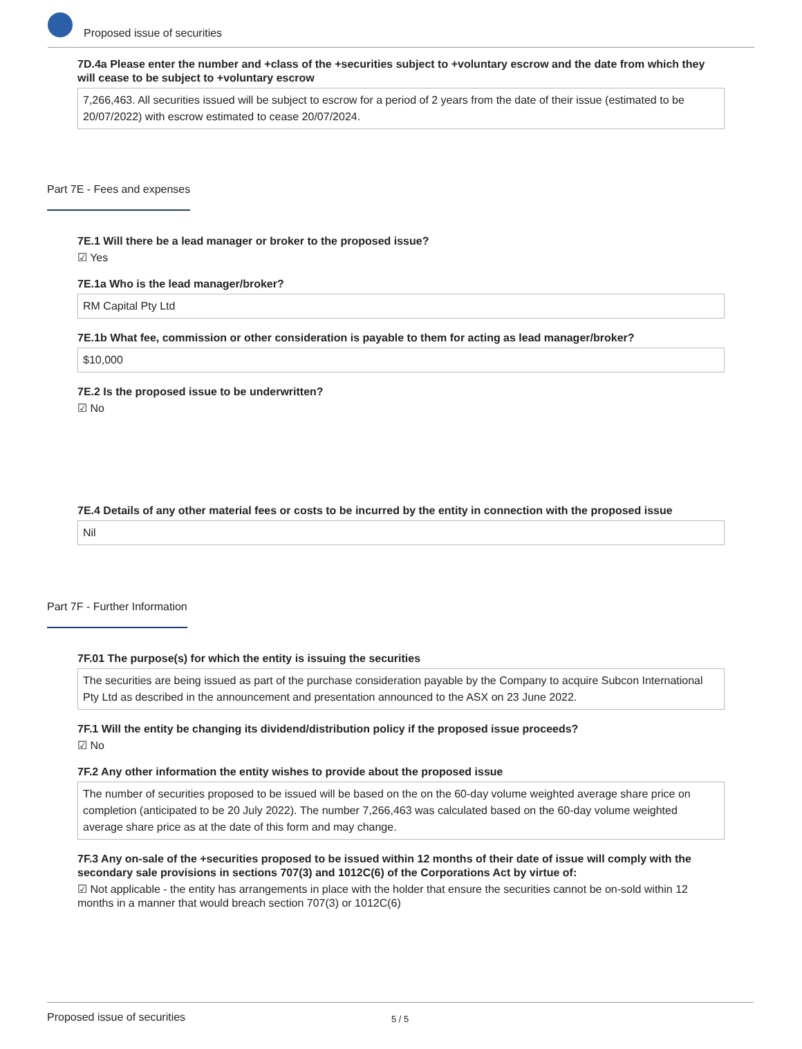Proposed issue of securities
7D.4a Please enter the number and +class of the +securities subject to +voluntary escrow and the date from which they will cease to be subject to +voluntary escrow
7,266,463. All securities issued will be subject to escrow for a period of 2 years from the date of their issue (estimated to be 20/07/2022) with escrow estimated to cease 20/07/2024.
Part 7E - Fees and expenses
7E.1 Will there be a lead manager or broker to the proposed issue?
☑ Yes
7E.1a Who is the lead manager/broker?
RM Capital Pty Ltd
7E.1b What fee, commission or other consideration is payable to them for acting as lead manager/broker?
$10,000
7E.2 Is the proposed issue to be underwritten?
☑ No
7E.4 Details of any other material fees or costs to be incurred by the entity in connection with the proposed issue
Nil
Part 7F - Further Information
7F.01 The purpose(s) for which the entity is issuing the securities
The securities are being issued as part of the purchase consideration payable by the Company to acquire Subcon International Pty Ltd as described in the announcement and presentation announced to the ASX on 23 June 2022.
7F.1 Will the entity be changing its dividend/distribution policy if the proposed issue proceeds?
☑ No
7F.2 Any other information the entity wishes to provide about the proposed issue
The number of securities proposed to be issued will be based on the on the 60-day volume weighted average share price on completion (anticipated to be 20 July 2022). The number 7,266,463 was calculated based on the 60-day volume weighted average share price as at the date of this form and may change.
7F.3 Any on-sale of the +securities proposed to be issued within 12 months of their date of issue will comply with the secondary sale provisions in sections 707(3) and 1012C(6) of the Corporations Act by virtue of:
☑ Not applicable - the entity has arrangements in place with the holder that ensure the securities cannot be on-sold within 12 months in a manner that would breach section 707(3) or 1012C(6)
Proposed issue of securities 5 / 5